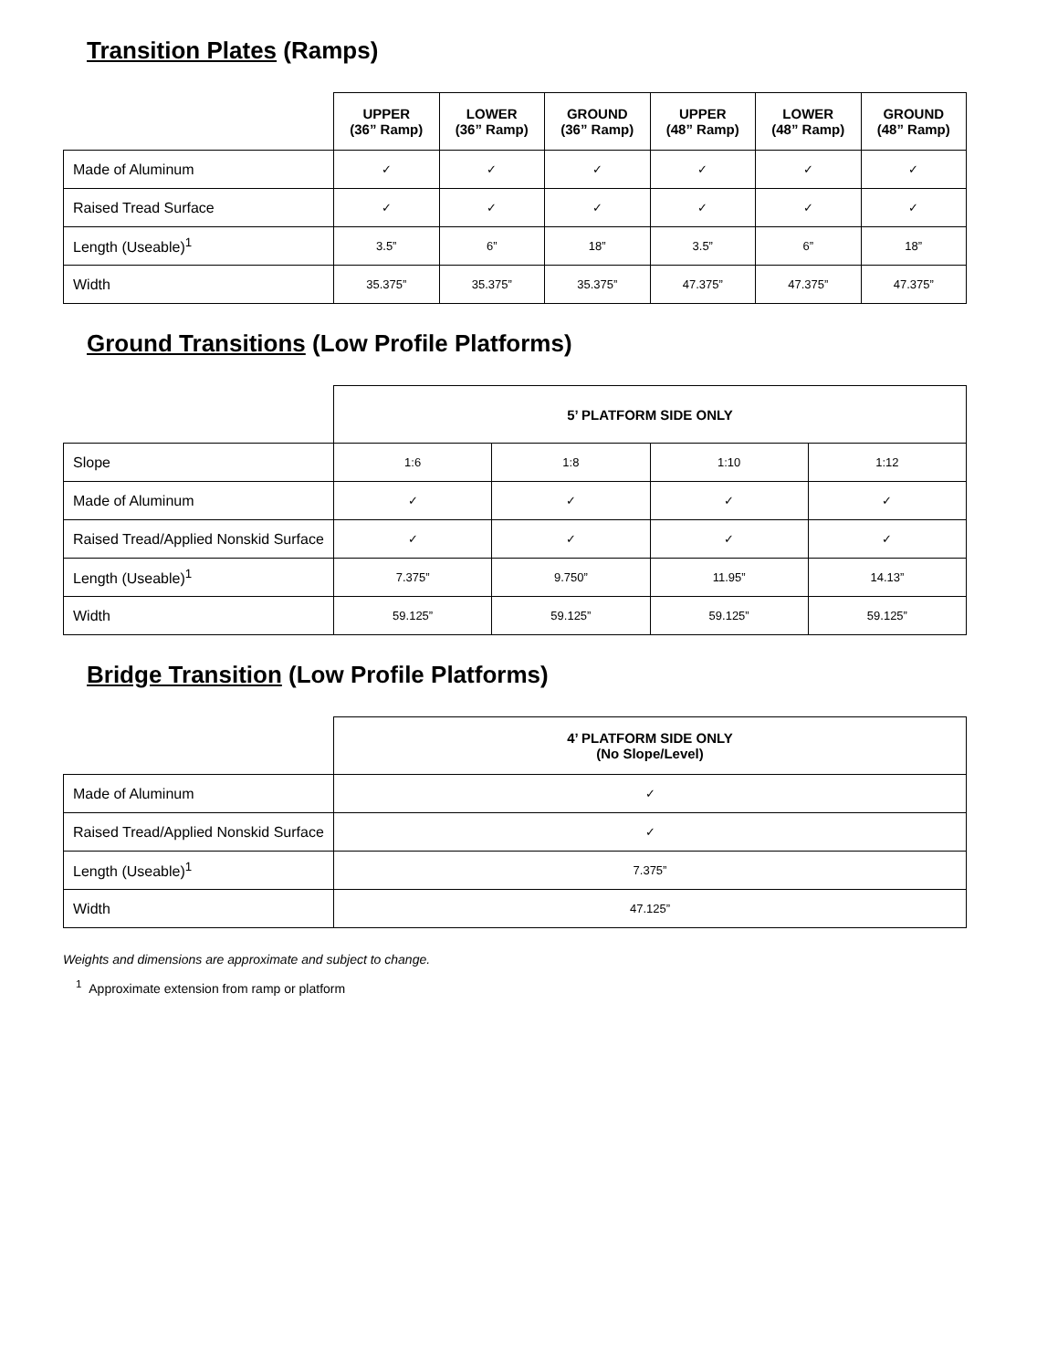Transition Plates (Ramps)
| | UPPER (36” Ramp) | LOWER (36” Ramp) | GROUND (36” Ramp) | UPPER (48” Ramp) | LOWER (48” Ramp) | GROUND (48” Ramp) |
| Made of Aluminum | ✓ | ✓ | ✓ | ✓ | ✓ | ✓ |
| Raised Tread Surface | ✓ | ✓ | ✓ | ✓ | ✓ | ✓ |
| Length (Useable)<sup>1</sup> | 3.5” | 6” | 18” | 3.5” | 6” | 18” |
| Width | 35.375” | 35.375” | 35.375” | 47.375” | 47.375” | 47.375” |
Ground Transitions (Low Profile Platforms)
| | 5’ PLATFORM SIDE ONLY | | | |
| Slope | 1:6 | 1:8 | 1:10 | 1:12 |
| Made of Aluminum | ✓ | ✓ | ✓ | ✓ |
| Raised Tread/Applied Nonskid Surface | ✓ | ✓ | ✓ | ✓ |
| Length (Useable)<sup>1</sup> | 7.375” | 9.750” | 11.95” | 14.13” |
| Width | 59.125” | 59.125” | 59.125” | 59.125” |
Bridge Transition (Low Profile Platforms)
| | 4’ PLATFORM SIDE ONLY (No Slope/Level) |
| Made of Aluminum | ✓ |
| Raised Tread/Applied Nonskid Surface | ✓ |
| Length (Useable)<sup>1</sup> | 7.375” |
| Width | 47.125” |
Weights and dimensions are approximate and subject to change.
<sup>1</sup> Approximate extension from ramp or platform